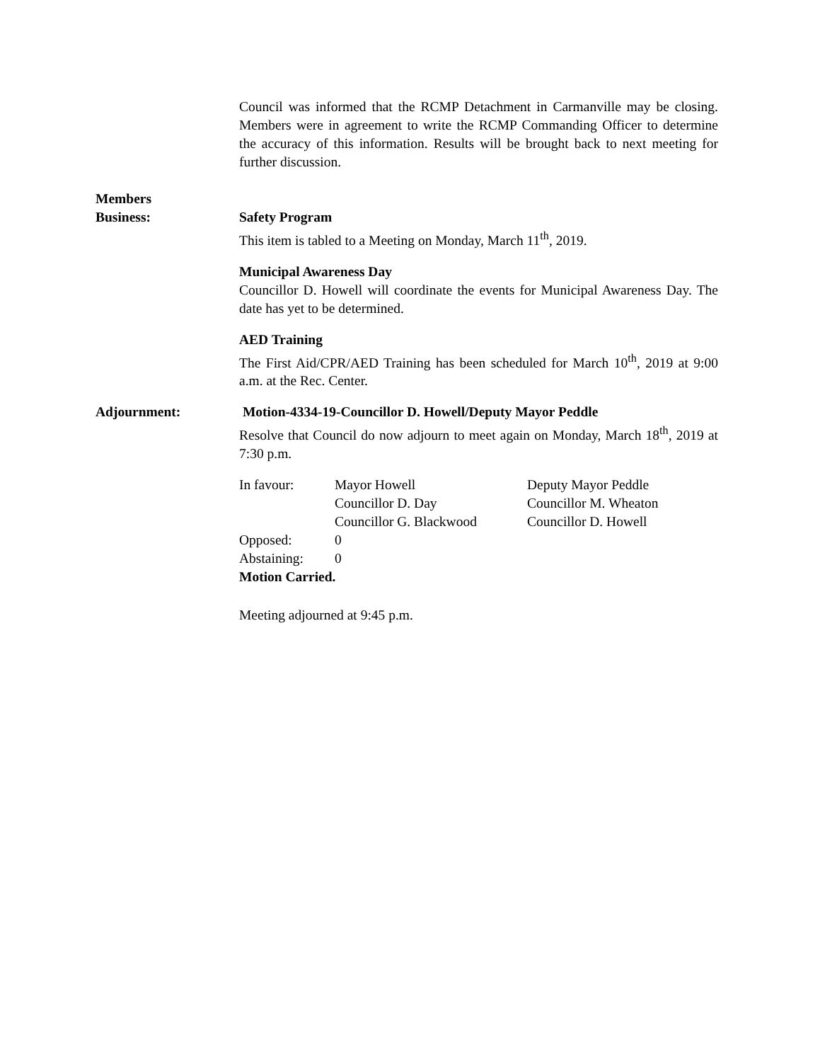Council was informed that the RCMP Detachment in Carmanville may be closing. Members were in agreement to write the RCMP Commanding Officer to determine the accuracy of this information. Results will be brought back to next meeting for further discussion.
Members
Business:
Safety Program
This item is tabled to a Meeting on Monday, March 11<sup>th</sup>, 2019.
Municipal Awareness Day
Councillor D. Howell will coordinate the events for Municipal Awareness Day. The date has yet to be determined.
AED Training
The First Aid/CPR/AED Training has been scheduled for March 10<sup>th</sup>, 2019 at 9:00 a.m. at the Rec. Center.
Adjournment: Motion-4334-19-Councillor D. Howell/Deputy Mayor Peddle
Resolve that Council do now adjourn to meet again on Monday, March 18<sup>th</sup>, 2019 at 7:30 p.m.
| In favour: | Mayor Howell | Deputy Mayor Peddle |
| | Councillor D. Day | Councillor M. Wheaton |
| | Councillor G. Blackwood | Councillor D. Howell |
| Opposed: | 0 | |
| Abstaining: | 0 | |
| Motion Carried. | | |
Meeting adjourned at 9:45 p.m.